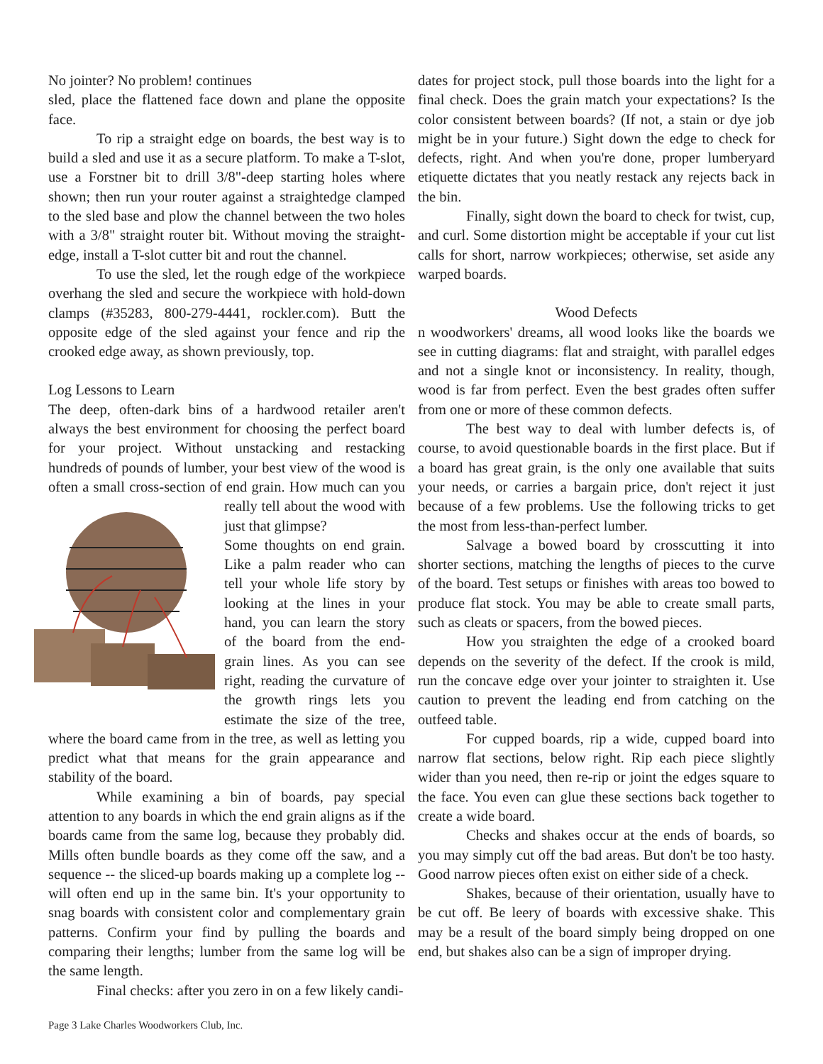No jointer? No problem! continues
sled, place the flattened face down and plane the opposite face.
To rip a straight edge on boards, the best way is to build a sled and use it as a secure platform. To make a T-slot, use a Forstner bit to drill 3/8"-deep starting holes where shown; then run your router against a straightedge clamped to the sled base and plow the channel between the two holes with a 3/8" straight router bit. Without moving the straight-edge, install a T-slot cutter bit and rout the channel.
To use the sled, let the rough edge of the workpiece overhang the sled and secure the workpiece with hold-down clamps (#35283, 800-279-4441, rockler.com). Butt the opposite edge of the sled against your fence and rip the crooked edge away, as shown previously, top.
Log Lessons to Learn
The deep, often-dark bins of a hardwood retailer aren't always the best environment for choosing the perfect board for your project. Without unstacking and restacking hundreds of pounds of lumber, your best view of the wood is often a small cross-section of end grain. How much can you really tell about the wood with just that glimpse?
Some thoughts on end grain. Like a palm reader who can tell your whole life story by looking at the lines in your hand, you can learn the story of the board from the end-grain lines. As you can see right, reading the curvature of the growth rings lets you estimate the size of the tree, where the board came from in the tree, as well as letting you predict what that means for the grain appearance and stability of the board.
While examining a bin of boards, pay special attention to any boards in which the end grain aligns as if the boards came from the same log, because they probably did. Mills often bundle boards as they come off the saw, and a sequence -- the sliced-up boards making up a complete log -- will often end up in the same bin. It's your opportunity to snag boards with consistent color and complementary grain patterns. Confirm your find by pulling the boards and comparing their lengths; lumber from the same log will be the same length.
Final checks: after you zero in on a few likely candi-
dates for project stock, pull those boards into the light for a final check. Does the grain match your expectations? Is the color consistent between boards? (If not, a stain or dye job might be in your future.) Sight down the edge to check for defects, right. And when you're done, proper lumberyard etiquette dictates that you neatly restack any rejects back in the bin.
Finally, sight down the board to check for twist, cup, and curl. Some distortion might be acceptable if your cut list calls for short, narrow workpieces; otherwise, set aside any warped boards.
Wood Defects
n woodworkers' dreams, all wood looks like the boards we see in cutting diagrams: flat and straight, with parallel edges and not a single knot or inconsistency. In reality, though, wood is far from perfect. Even the best grades often suffer from one or more of these common defects.
The best way to deal with lumber defects is, of course, to avoid questionable boards in the first place. But if a board has great grain, is the only one available that suits your needs, or carries a bargain price, don't reject it just because of a few problems. Use the following tricks to get the most from less-than-perfect lumber.
Salvage a bowed board by crosscutting it into shorter sections, matching the lengths of pieces to the curve of the board. Test setups or finishes with areas too bowed to produce flat stock. You may be able to create small parts, such as cleats or spacers, from the bowed pieces.
How you straighten the edge of a crooked board depends on the severity of the defect. If the crook is mild, run the concave edge over your jointer to straighten it. Use caution to prevent the leading end from catching on the outfeed table.
For cupped boards, rip a wide, cupped board into narrow flat sections, below right. Rip each piece slightly wider than you need, then re-rip or joint the edges square to the face. You even can glue these sections back together to create a wide board.
Checks and shakes occur at the ends of boards, so you may simply cut off the bad areas. But don't be too hasty. Good narrow pieces often exist on either side of a check.
Shakes, because of their orientation, usually have to be cut off. Be leery of boards with excessive shake. This may be a result of the board simply being dropped on one end, but shakes also can be a sign of improper drying.
Page 3 Lake Charles Woodworkers Club, Inc.